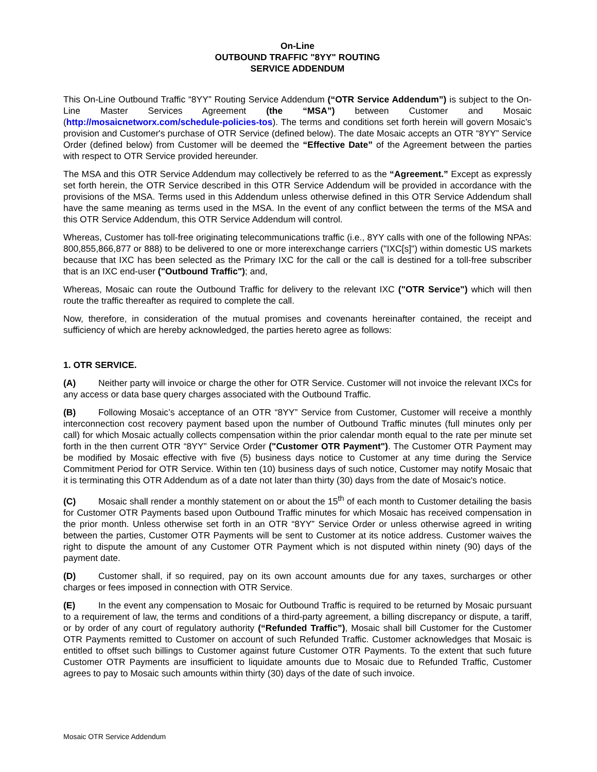On-Line
OUTBOUND TRAFFIC "8YY" ROUTING
SERVICE ADDENDUM
This On-Line Outbound Traffic “8YY” Routing Service Addendum (“OTR Service Addendum”) is subject to the On-Line Master Services Agreement (the “MSA”) between Customer and Mosaic (http://mosaicnetworx.com/schedule-policies-tos). The terms and conditions set forth herein will govern Mosaic’s provision and Customer's purchase of OTR Service (defined below). The date Mosaic accepts an OTR “8YY” Service Order (defined below) from Customer will be deemed the “Effective Date” of the Agreement between the parties with respect to OTR Service provided hereunder.
The MSA and this OTR Service Addendum may collectively be referred to as the “Agreement.” Except as expressly set forth herein, the OTR Service described in this OTR Service Addendum will be provided in accordance with the provisions of the MSA. Terms used in this Addendum unless otherwise defined in this OTR Service Addendum shall have the same meaning as terms used in the MSA. In the event of any conflict between the terms of the MSA and this OTR Service Addendum, this OTR Service Addendum will control.
Whereas, Customer has toll-free originating telecommunications traffic (i.e., 8YY calls with one of the following NPAs: 800,855,866,877 or 888) to be delivered to one or more interexchange carriers ("IXC[s]") within domestic US markets because that IXC has been selected as the Primary IXC for the call or the call is destined for a toll-free subscriber that is an IXC end-user ("Outbound Traffic"); and,
Whereas, Mosaic can route the Outbound Traffic for delivery to the relevant IXC ("OTR Service") which will then route the traffic thereafter as required to complete the call.
Now, therefore, in consideration of the mutual promises and covenants hereinafter contained, the receipt and sufficiency of which are hereby acknowledged, the parties hereto agree as follows:
1. OTR SERVICE.
(A) Neither party will invoice or charge the other for OTR Service. Customer will not invoice the relevant IXCs for any access or data base query charges associated with the Outbound Traffic.
(B) Following Mosaic’s acceptance of an OTR “8YY” Service from Customer, Customer will receive a monthly interconnection cost recovery payment based upon the number of Outbound Traffic minutes (full minutes only per call) for which Mosaic actually collects compensation within the prior calendar month equal to the rate per minute set forth in the then current OTR “8YY” Service Order ("Customer OTR Payment"). The Customer OTR Payment may be modified by Mosaic effective with five (5) business days notice to Customer at any time during the Service Commitment Period for OTR Service. Within ten (10) business days of such notice, Customer may notify Mosaic that it is terminating this OTR Addendum as of a date not later than thirty (30) days from the date of Mosaic's notice.
(C) Mosaic shall render a monthly statement on or about the 15<sup>th</sup> of each month to Customer detailing the basis for Customer OTR Payments based upon Outbound Traffic minutes for which Mosaic has received compensation in the prior month. Unless otherwise set forth in an OTR “8YY” Service Order or unless otherwise agreed in writing between the parties, Customer OTR Payments will be sent to Customer at its notice address. Customer waives the right to dispute the amount of any Customer OTR Payment which is not disputed within ninety (90) days of the payment date.
(D) Customer shall, if so required, pay on its own account amounts due for any taxes, surcharges or other charges or fees imposed in connection with OTR Service.
(E) In the event any compensation to Mosaic for Outbound Traffic is required to be returned by Mosaic pursuant to a requirement of law, the terms and conditions of a third-party agreement, a billing discrepancy or dispute, a tariff, or by order of any court of regulatory authority (“Refunded Traffic”), Mosaic shall bill Customer for the Customer OTR Payments remitted to Customer on account of such Refunded Traffic. Customer acknowledges that Mosaic is entitled to offset such billings to Customer against future Customer OTR Payments. To the extent that such future Customer OTR Payments are insufficient to liquidate amounts due to Mosaic due to Refunded Traffic, Customer agrees to pay to Mosaic such amounts within thirty (30) days of the date of such invoice.
Mosaic OTR Service Addendum